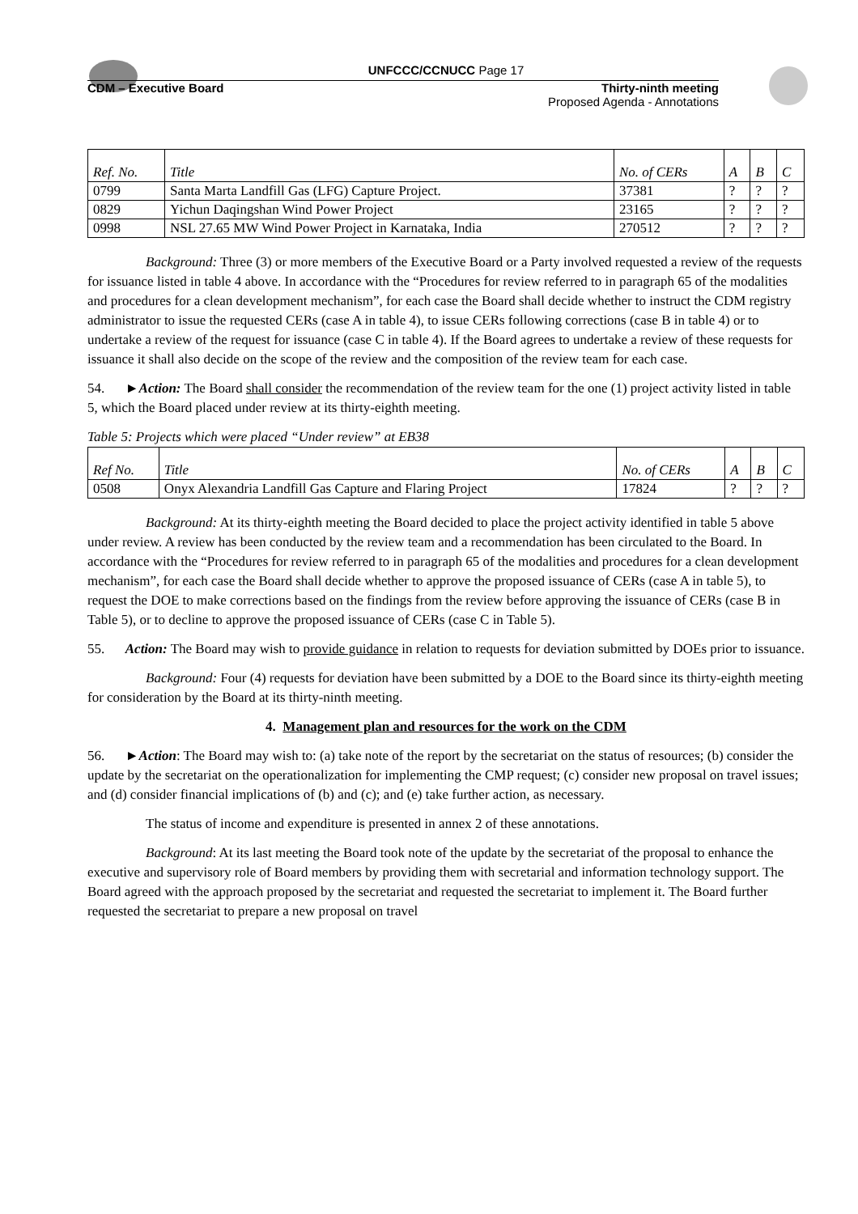UNFCCC/CCNUCC Page 17
CDM – Executive Board Thirty-ninth meeting
Proposed Agenda - Annotations
| Ref. No. | Title | No. of CERs | A | B | C |
| --- | --- | --- | --- | --- | --- |
| 0799 | Santa Marta Landfill Gas (LFG) Capture Project. | 37381 | ? | ? | ? |
| 0829 | Yichun Daqingshan Wind Power Project | 23165 | ? | ? | ? |
| 0998 | NSL 27.65 MW Wind Power Project in Karnataka, India | 270512 | ? | ? | ? |
Background: Three (3) or more members of the Executive Board or a Party involved requested a review of the requests for issuance listed in table 4 above. In accordance with the “Procedures for review referred to in paragraph 65 of the modalities and procedures for a clean development mechanism”, for each case the Board shall decide whether to instruct the CDM registry administrator to issue the requested CERs (case A in table 4), to issue CERs following corrections (case B in table 4) or to undertake a review of the request for issuance (case C in table 4). If the Board agrees to undertake a review of these requests for issuance it shall also decide on the scope of the review and the composition of the review team for each case.
54. ►Action: The Board shall consider the recommendation of the review team for the one (1) project activity listed in table 5, which the Board placed under review at its thirty-eighth meeting.
Table 5: Projects which were placed “Under review” at EB38
| Ref No. | Title | No. of CERs | A | B | C |
| --- | --- | --- | --- | --- | --- |
| 0508 | Onyx Alexandria Landfill Gas Capture and Flaring Project | 17824 | ? | ? | ? |
Background: At its thirty-eighth meeting the Board decided to place the project activity identified in table 5 above under review. A review has been conducted by the review team and a recommendation has been circulated to the Board. In accordance with the “Procedures for review referred to in paragraph 65 of the modalities and procedures for a clean development mechanism”, for each case the Board shall decide whether to approve the proposed issuance of CERs (case A in table 5), to request the DOE to make corrections based on the findings from the review before approving the issuance of CERs (case B in Table 5), or to decline to approve the proposed issuance of CERs (case C in Table 5).
55. Action: The Board may wish to provide guidance in relation to requests for deviation submitted by DOEs prior to issuance.
Background: Four (4) requests for deviation have been submitted by a DOE to the Board since its thirty-eighth meeting for consideration by the Board at its thirty-ninth meeting.
4. Management plan and resources for the work on the CDM
56. ►Action: The Board may wish to: (a) take note of the report by the secretariat on the status of resources; (b) consider the update by the secretariat on the operationalization for implementing the CMP request; (c) consider new proposal on travel issues; and (d) consider financial implications of (b) and (c); and (e) take further action, as necessary.
The status of income and expenditure is presented in annex 2 of these annotations.
Background: At its last meeting the Board took note of the update by the secretariat of the proposal to enhance the executive and supervisory role of Board members by providing them with secretarial and information technology support. The Board agreed with the approach proposed by the secretariat and requested the secretariat to implement it. The Board further requested the secretariat to prepare a new proposal on travel